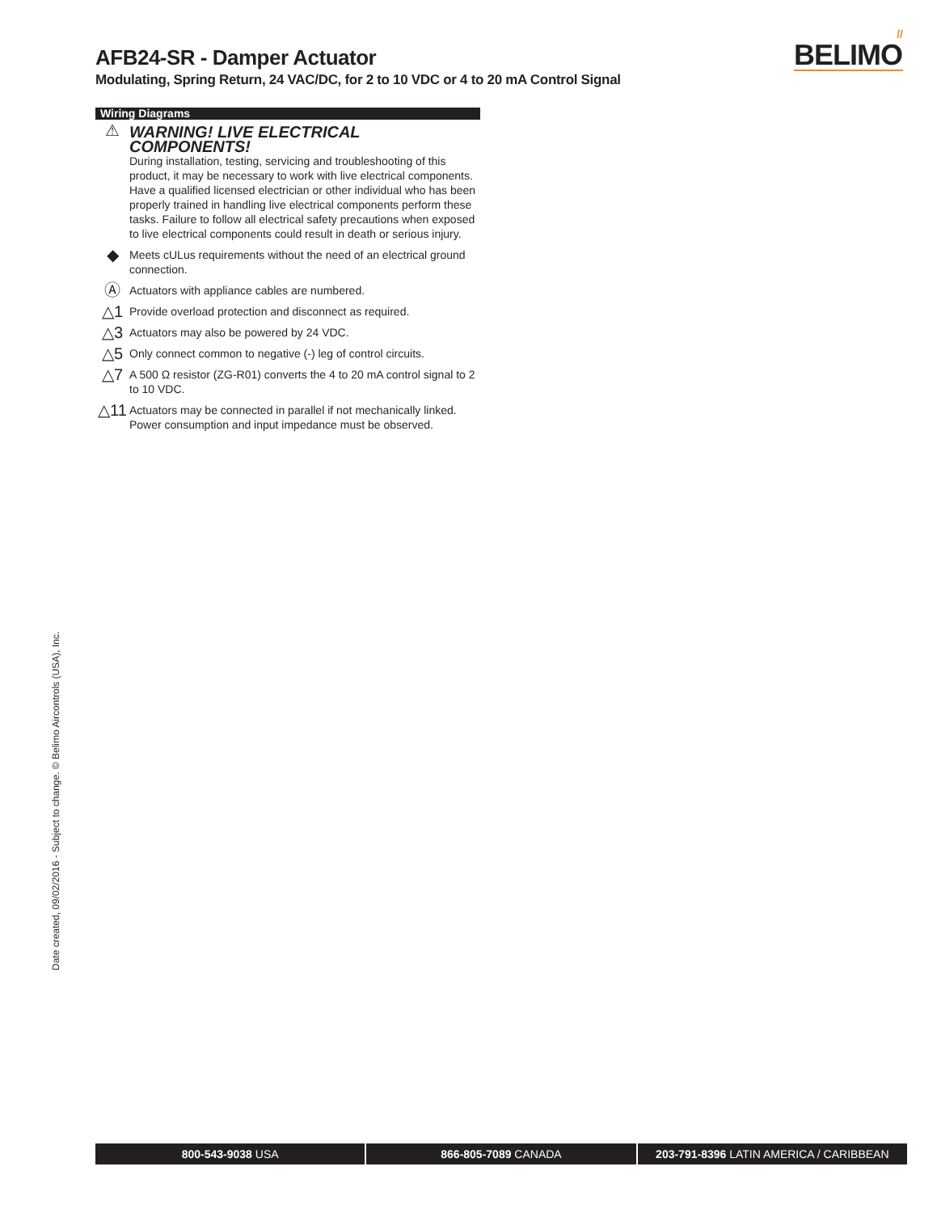AFB24-SR - Damper Actuator
Modulating, Spring Return, 24 VAC/DC, for 2 to 10 VDC or 4 to 20 mA Control Signal
//
BELIMO
Wiring Diagrams
⚠ WARNING! LIVE ELECTRICAL COMPONENTS!
During installation, testing, servicing and troubleshooting of this product, it may be necessary to work with live electrical components. Have a qualified licensed electrician or other individual who has been properly trained in handling live electrical components perform these tasks. Failure to follow all electrical safety precautions when exposed to live electrical components could result in death or serious injury.
◆
Meets cULus requirements without the need of an electrical ground connection.
Ⓐ
Actuators with appliance cables are numbered.
△1
Provide overload protection and disconnect as required.
△3
Actuators may also be powered by 24 VDC.
△5
Only connect common to negative (-) leg of control circuits.
△7
A 500 Ω resistor (ZG-R01) converts the 4 to 20 mA control signal to 2 to 10 VDC.
△11
Actuators may be connected in parallel if not mechanically linked. Power consumption and input impedance must be observed.
Date created, 09/02/2016 - Subject to change. © Belimo Aircontrols (USA), Inc.
800-543-9038 USA 866-805-7089 CANADA 203-791-8396 LATIN AMERICA / CARIBBEAN